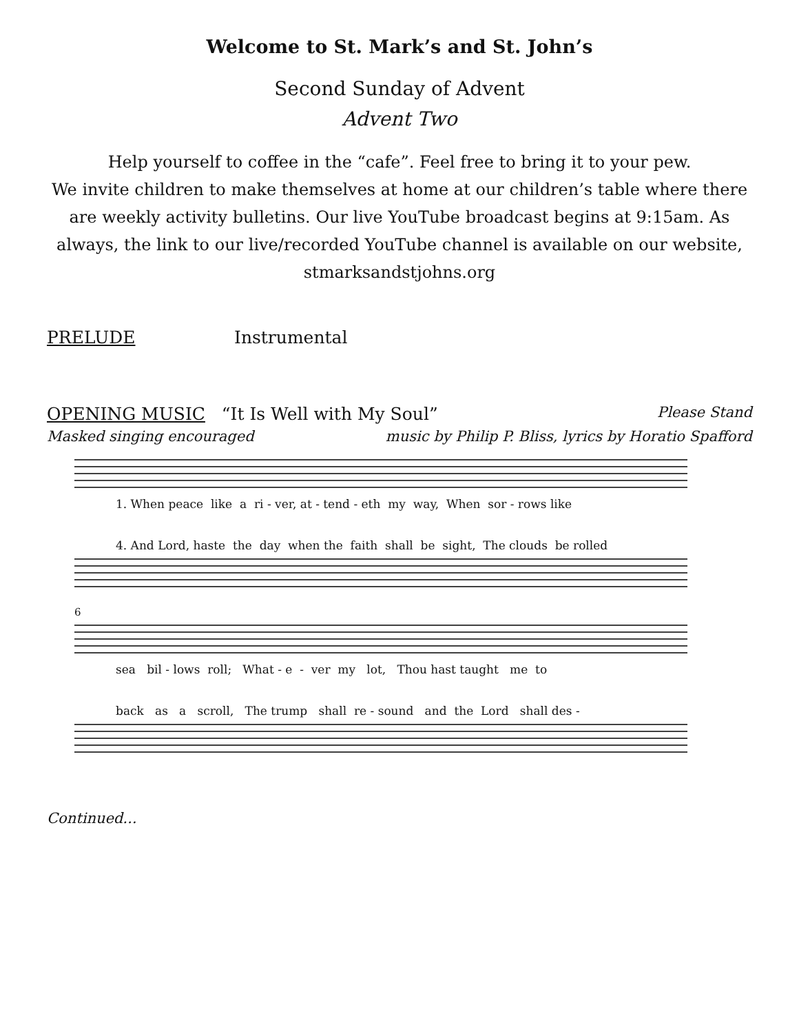Welcome to St. Mark’s and St. John’s
Second Sunday of Advent
Advent Two
Help yourself to coffee in the “cafe”. Feel free to bring it to your pew.
We invite children to make themselves at home at our children’s table where there are weekly activity bulletins. Our live YouTube broadcast begins at 9:15am. As always, the link to our live/recorded YouTube channel is available on our website, stmarksandstjohns.org
PRELUDE Instrumental
OPENING MUSIC “It Is Well with My Soul” Please Stand
Masked singing encouraged music by Philip P. Bliss, lyrics by Horatio Spafford
1. When peace like a ri - ver, at - tend - eth my way, When sor - rows like
4. And Lord, haste the day when the faith shall be sight, The clouds be rolled
6
sea bil - lows roll; What - e - ver my lot, Thou hast taught me to
back as a scroll, The trump shall re - sound and the Lord shall des -
Continued...